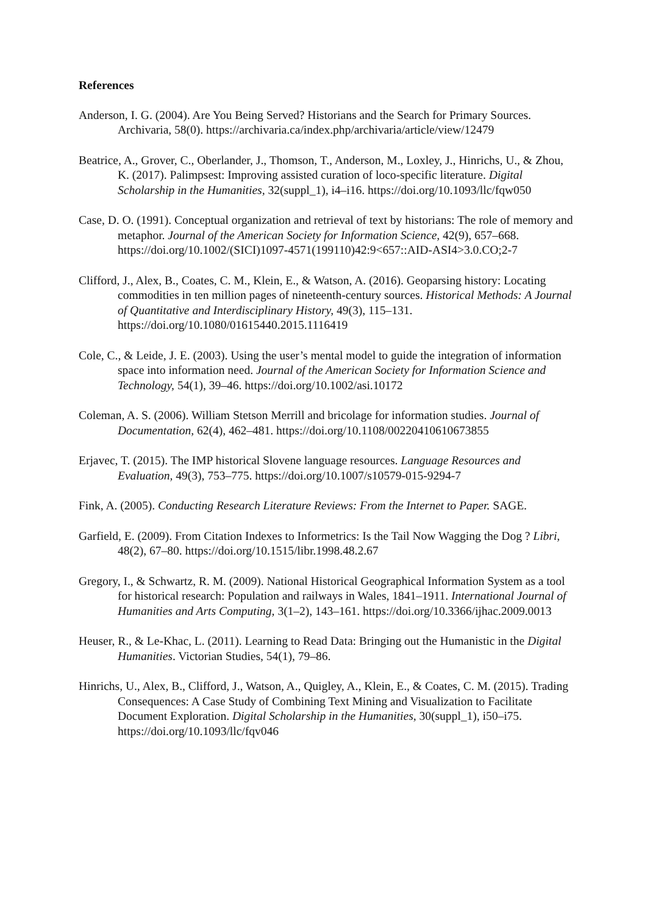References
Anderson, I. G. (2004). Are You Being Served? Historians and the Search for Primary Sources. Archivaria, 58(0). https://archivaria.ca/index.php/archivaria/article/view/12479
Beatrice, A., Grover, C., Oberlander, J., Thomson, T., Anderson, M., Loxley, J., Hinrichs, U., & Zhou, K. (2017). Palimpsest: Improving assisted curation of loco-specific literature. Digital Scholarship in the Humanities, 32(suppl_1), i4–i16. https://doi.org/10.1093/llc/fqw050
Case, D. O. (1991). Conceptual organization and retrieval of text by historians: The role of memory and metaphor. Journal of the American Society for Information Science, 42(9), 657–668. https://doi.org/10.1002/(SICI)1097-4571(199110)42:9<657::AID-ASI4>3.0.CO;2-7
Clifford, J., Alex, B., Coates, C. M., Klein, E., & Watson, A. (2016). Geoparsing history: Locating commodities in ten million pages of nineteenth-century sources. Historical Methods: A Journal of Quantitative and Interdisciplinary History, 49(3), 115–131. https://doi.org/10.1080/01615440.2015.1116419
Cole, C., & Leide, J. E. (2003). Using the user’s mental model to guide the integration of information space into information need. Journal of the American Society for Information Science and Technology, 54(1), 39–46. https://doi.org/10.1002/asi.10172
Coleman, A. S. (2006). William Stetson Merrill and bricolage for information studies. Journal of Documentation, 62(4), 462–481. https://doi.org/10.1108/00220410610673855
Erjavec, T. (2015). The IMP historical Slovene language resources. Language Resources and Evaluation, 49(3), 753–775. https://doi.org/10.1007/s10579-015-9294-7
Fink, A. (2005). Conducting Research Literature Reviews: From the Internet to Paper. SAGE.
Garfield, E. (2009). From Citation Indexes to Informetrics: Is the Tail Now Wagging the Dog ? Libri, 48(2), 67–80. https://doi.org/10.1515/libr.1998.48.2.67
Gregory, I., & Schwartz, R. M. (2009). National Historical Geographical Information System as a tool for historical research: Population and railways in Wales, 1841–1911. International Journal of Humanities and Arts Computing, 3(1–2), 143–161. https://doi.org/10.3366/ijhac.2009.0013
Heuser, R., & Le-Khac, L. (2011). Learning to Read Data: Bringing out the Humanistic in the Digital Humanities. Victorian Studies, 54(1), 79–86.
Hinrichs, U., Alex, B., Clifford, J., Watson, A., Quigley, A., Klein, E., & Coates, C. M. (2015). Trading Consequences: A Case Study of Combining Text Mining and Visualization to Facilitate Document Exploration. Digital Scholarship in the Humanities, 30(suppl_1), i50–i75. https://doi.org/10.1093/llc/fqv046